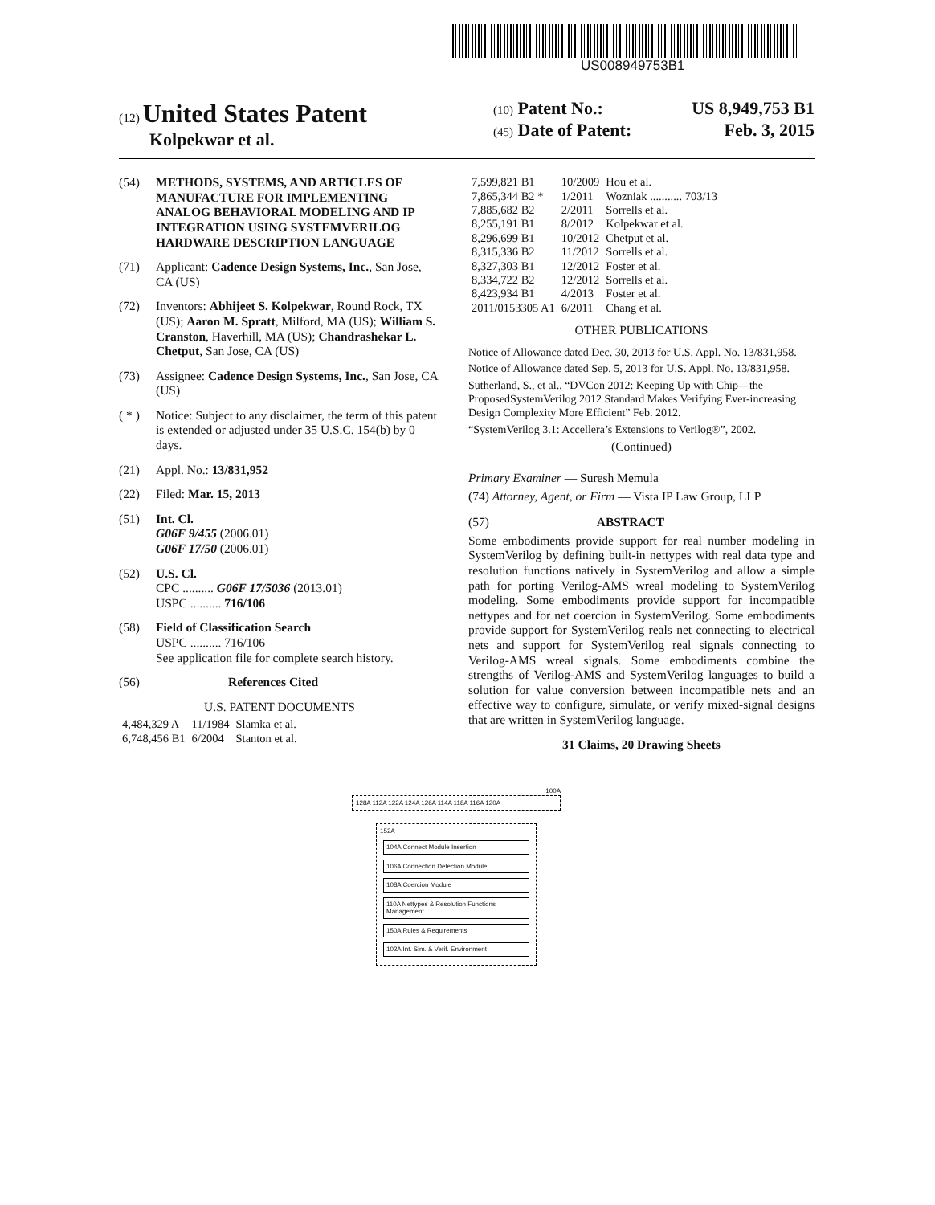US008949753B1
(12) United States Patent
Kolpekwar et al.
(10) Patent No.: US 8,949,753 B1
(45) Date of Patent: Feb. 3, 2015
(54) METHODS, SYSTEMS, AND ARTICLES OF MANUFACTURE FOR IMPLEMENTING ANALOG BEHAVIORAL MODELING AND IP INTEGRATION USING SYSTEMVERILOG HARDWARE DESCRIPTION LANGUAGE
(71) Applicant: Cadence Design Systems, Inc., San Jose, CA (US)
(72) Inventors: Abhijeet S. Kolpekwar, Round Rock, TX (US); Aaron M. Spratt, Milford, MA (US); William S. Cranston, Haverhill, MA (US); Chandrashekar L. Chetput, San Jose, CA (US)
(73) Assignee: Cadence Design Systems, Inc., San Jose, CA (US)
( * ) Notice: Subject to any disclaimer, the term of this patent is extended or adjusted under 35 U.S.C. 154(b) by 0 days.
(21) Appl. No.: 13/831,952
(22) Filed: Mar. 15, 2013
(51) Int. Cl.
G06F 9/455 (2006.01)
G06F 17/50 (2006.01)
(52) U.S. Cl.
CPC .......... G06F 17/5036 (2013.01)
USPC .......... 716/106
(58) Field of Classification Search
USPC .......... 716/106
See application file for complete search history.
(56) References Cited
U.S. PATENT DOCUMENTS
| 4,484,329 A | 11/1984 | Slamka et al. |
| 6,748,456 B1 | 6/2004 | Stanton et al. |
| 7,599,821 B1 | 10/2009 | Hou et al. |
| 7,865,344 B2 * | 1/2011 | Wozniak ........... 703/13 |
| 7,885,682 B2 | 2/2011 | Sorrells et al. |
| 8,255,191 B1 | 8/2012 | Kolpekwar et al. |
| 8,296,699 B1 | 10/2012 | Chetput et al. |
| 8,315,336 B2 | 11/2012 | Sorrells et al. |
| 8,327,303 B1 | 12/2012 | Foster et al. |
| 8,334,722 B2 | 12/2012 | Sorrells et al. |
| 8,423,934 B1 | 4/2013 | Foster et al. |
| 2011/0153305 A1 | 6/2011 | Chang et al. |
OTHER PUBLICATIONS
Notice of Allowance dated Dec. 30, 2013 for U.S. Appl. No. 13/831,958.
Notice of Allowance dated Sep. 5, 2013 for U.S. Appl. No. 13/831,958.
Sutherland, S., et al., “DVCon 2012: Keeping Up with Chip—the ProposedSystemVerilog 2012 Standard Makes Verifying Ever-increasing Design Complexity More Efficient” Feb. 2012.
“SystemVerilog 3.1: Accellera’s Extensions to Verilog®”, 2002.
(Continued)
Primary Examiner — Suresh Memula
(74) Attorney, Agent, or Firm — Vista IP Law Group, LLP
(57) ABSTRACT
Some embodiments provide support for real number modeling in SystemVerilog by defining built-in nettypes with real data type and resolution functions natively in SystemVerilog and allow a simple path for porting Verilog-AMS wreal modeling to SystemVerilog modeling. Some embodiments provide support for incompatible nettypes and for net coercion in SystemVerilog. Some embodiments provide support for SystemVerilog reals net connecting to electrical nets and support for SystemVerilog real signals connecting to Verilog-AMS wreal signals. Some embodiments combine the strengths of Verilog-AMS and SystemVerilog languages to build a solution for value conversion between incompatible nets and an effective way to configure, simulate, or verify mixed-signal designs that are written in SystemVerilog language.
31 Claims, 20 Drawing Sheets
100A
128A 112A 122A 124A 126A 114A 118A 116A 120A
152A
104A Connect Module Insertion
106A Connection Detection Module
108A Coercion Module
110A Nettypes & Resolution Functions Management
150A Rules & Requirements
102A Int. Sim. & Verif. Environment